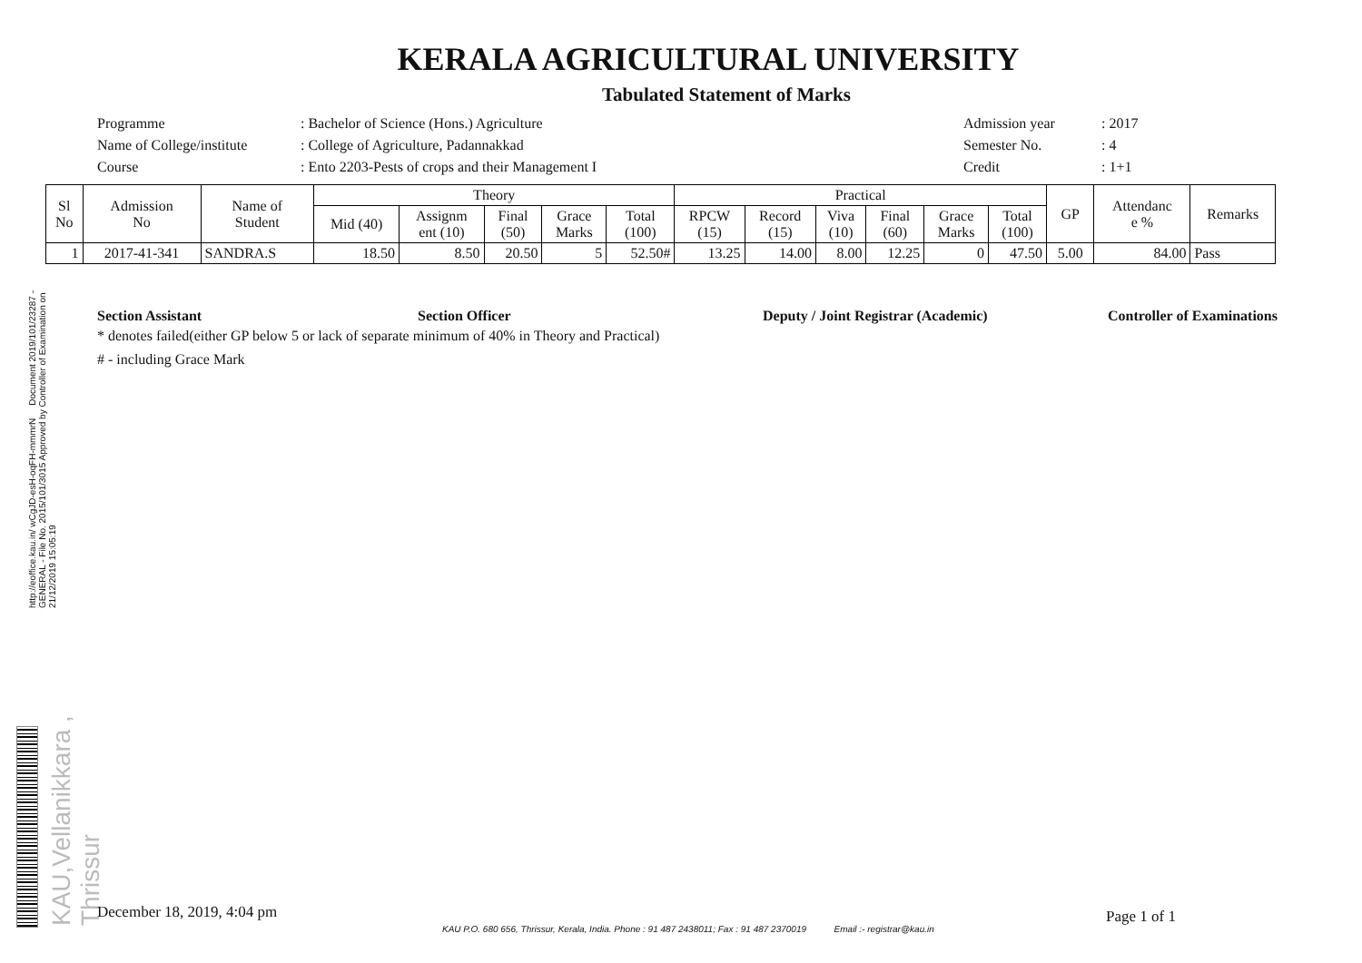KAU,Vellanikkara , Thrissur
http://eoffice.kau.in/ wCgJD-esH-oqFH-mmmrN Document 2019/101/23287 - GENERAL - File No. 2015/101/3015 Approved by Controller of Examination on 21/12/2019 15:05:19
KERALA AGRICULTURAL UNIVERSITY
Tabulated Statement of Marks
Programme
: Bachelor of Science (Hons.) Agriculture
Admission year
: 2017
Name of College/institute
: College of Agriculture, Padannakkad
Semester No.
: 4
Course
: Ento 2203-Pests of crops and their Management I
Credit
: 1+1
| Sl No | Admission No | Name of Student | Theory | | | | | Practical | | | | | | GP | Attendanc e % | Remarks |
| --- | --- | --- | --- | --- | --- | --- | --- | --- | --- | --- | --- | --- | --- | --- | --- | --- |
| | | | Mid (40) | Assignm ent (10) | Final (50) | Grace Marks | Total (100) | RPCW (15) | Record (15) | Viva (10) | Final (60) | Grace Marks | Total (100) | | | |
| 1 | 2017-41-341 | SANDRA.S | 18.50 | 8.50 | 20.50 | 5 | 52.50# | 13.25 | 14.00 | 8.00 | 12.25 | 0 | 47.50 | 5.00 | 84.00 | Pass |
Section Assistant Section Officer Deputy / Joint Registrar (Academic) Controller of Examinations
* denotes failed(either GP below 5 or lack of separate minimum of 40% in Theory and Practical)
# - including Grace Mark
December 18, 2019, 4:04 pm Page 1 of 1
KAU P.O. 680 656, Thrissur, Kerala, India. Phone : 91 487 2438011; Fax : 91 487 2370019 Email :- registrar@kau.in